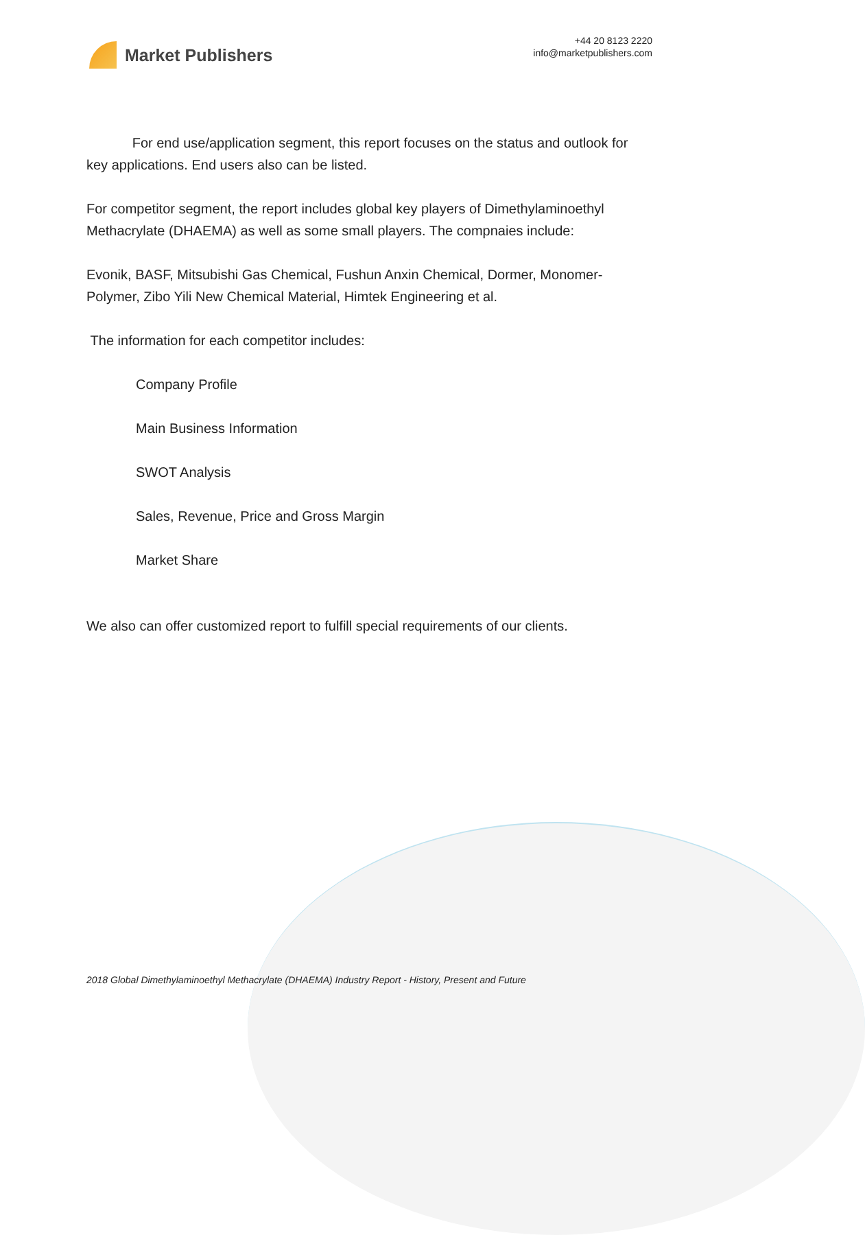Market Publishers
+44 20 8123 2220
info@marketpublishers.com
For end use/application segment, this report focuses on the status and outlook for key applications. End users also can be listed.
For competitor segment, the report includes global key players of Dimethylaminoethyl Methacrylate (DHAEMA) as well as some small players. The compnaies include:
Evonik, BASF, Mitsubishi Gas Chemical, Fushun Anxin Chemical, Dormer, Monomer-Polymer, Zibo Yili New Chemical Material, Himtek Engineering et al.
The information for each competitor includes:
Company Profile
Main Business Information
SWOT Analysis
Sales, Revenue, Price and Gross Margin
Market Share
We also can offer customized report to fulfill special requirements of our clients.
2018 Global Dimethylaminoethyl Methacrylate (DHAEMA) Industry Report - History, Present and Future